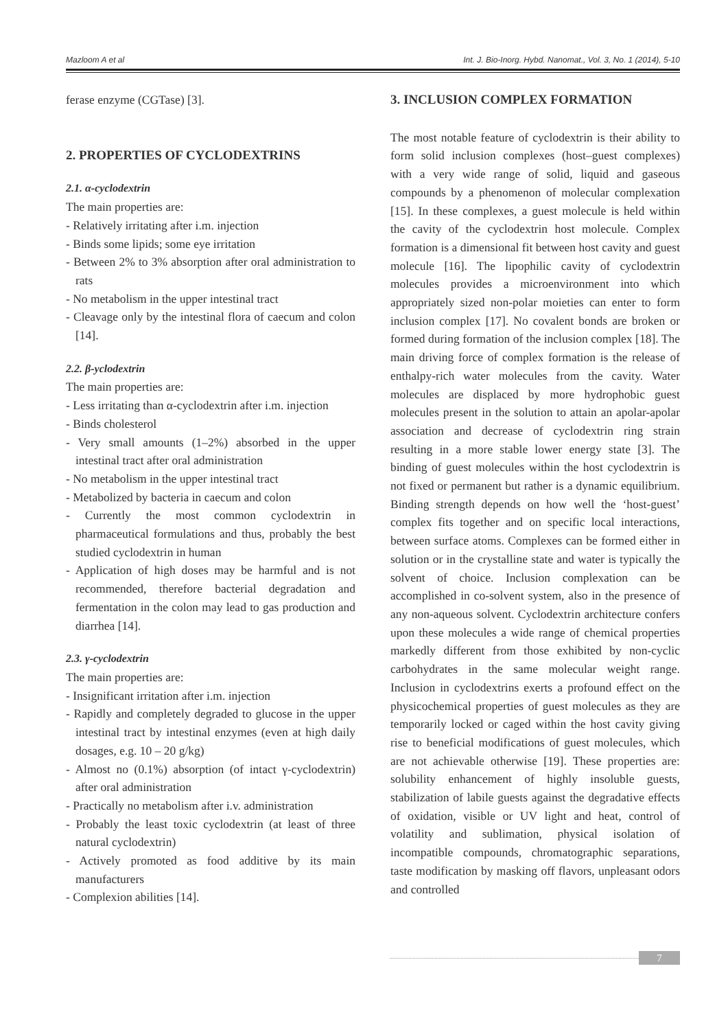Mazloom A et al Int. J. Bio-Inorg. Hybd. Nanomat., Vol. 3, No. 1 (2014), 5-10
ferase enzyme (CGTase) [3].
2. PROPERTIES OF CYCLODEXTRINS
2.1. α-cyclodextrin
The main properties are:
- Relatively irritating after i.m. injection
- Binds some lipids; some eye irritation
- Between 2% to 3% absorption after oral administration to rats
- No metabolism in the upper intestinal tract
- Cleavage only by the intestinal flora of caecum and colon [14].
2.2. β-yclodextrin
The main properties are:
- Less irritating than α-cyclodextrin after i.m. injection
- Binds cholesterol
- Very small amounts (1–2%) absorbed in the upper intestinal tract after oral administration
- No metabolism in the upper intestinal tract
- Metabolized by bacteria in caecum and colon
- Currently the most common cyclodextrin in pharmaceutical formulations and thus, probably the best studied cyclodextrin in human
- Application of high doses may be harmful and is not recommended, therefore bacterial degradation and fermentation in the colon may lead to gas production and diarrhea [14].
2.3. γ-cyclodextrin
The main properties are:
- Insignificant irritation after i.m. injection
- Rapidly and completely degraded to glucose in the upper intestinal tract by intestinal enzymes (even at high daily dosages, e.g. 10 – 20 g/kg)
- Almost no (0.1%) absorption (of intact γ-cyclodextrin) after oral administration
- Practically no metabolism after i.v. administration
- Probably the least toxic cyclodextrin (at least of three natural cyclodextrin)
- Actively promoted as food additive by its main manufacturers
- Complexion abilities [14].
3. INCLUSION COMPLEX FORMATION
The most notable feature of cyclodextrin is their ability to form solid inclusion complexes (host–guest complexes) with a very wide range of solid, liquid and gaseous compounds by a phenomenon of molecular complexation [15]. In these complexes, a guest molecule is held within the cavity of the cyclodextrin host molecule. Complex formation is a dimensional fit between host cavity and guest molecule [16]. The lipophilic cavity of cyclodextrin molecules provides a microenvironment into which appropriately sized non-polar moieties can enter to form inclusion complex [17]. No covalent bonds are broken or formed during formation of the inclusion complex [18]. The main driving force of complex formation is the release of enthalpy-rich water molecules from the cavity. Water molecules are displaced by more hydrophobic guest molecules present in the solution to attain an apolar-apolar association and decrease of cyclodextrin ring strain resulting in a more stable lower energy state [3]. The binding of guest molecules within the host cyclodextrin is not fixed or permanent but rather is a dynamic equilibrium. Binding strength depends on how well the ‘host-guest’ complex fits together and on specific local interactions, between surface atoms. Complexes can be formed either in solution or in the crystalline state and water is typically the solvent of choice. Inclusion complexation can be accomplished in co-solvent system, also in the presence of any non-aqueous solvent. Cyclodextrin architecture confers upon these molecules a wide range of chemical properties markedly different from those exhibited by non-cyclic carbohydrates in the same molecular weight range. Inclusion in cyclodextrins exerts a profound effect on the physicochemical properties of guest molecules as they are temporarily locked or caged within the host cavity giving rise to beneficial modifications of guest molecules, which are not achievable otherwise [19]. These properties are: solubility enhancement of highly insoluble guests, stabilization of labile guests against the degradative effects of oxidation, visible or UV light and heat, control of volatility and sublimation, physical isolation of incompatible compounds, chromatographic separations, taste modification by masking off flavors, unpleasant odors and controlled
7